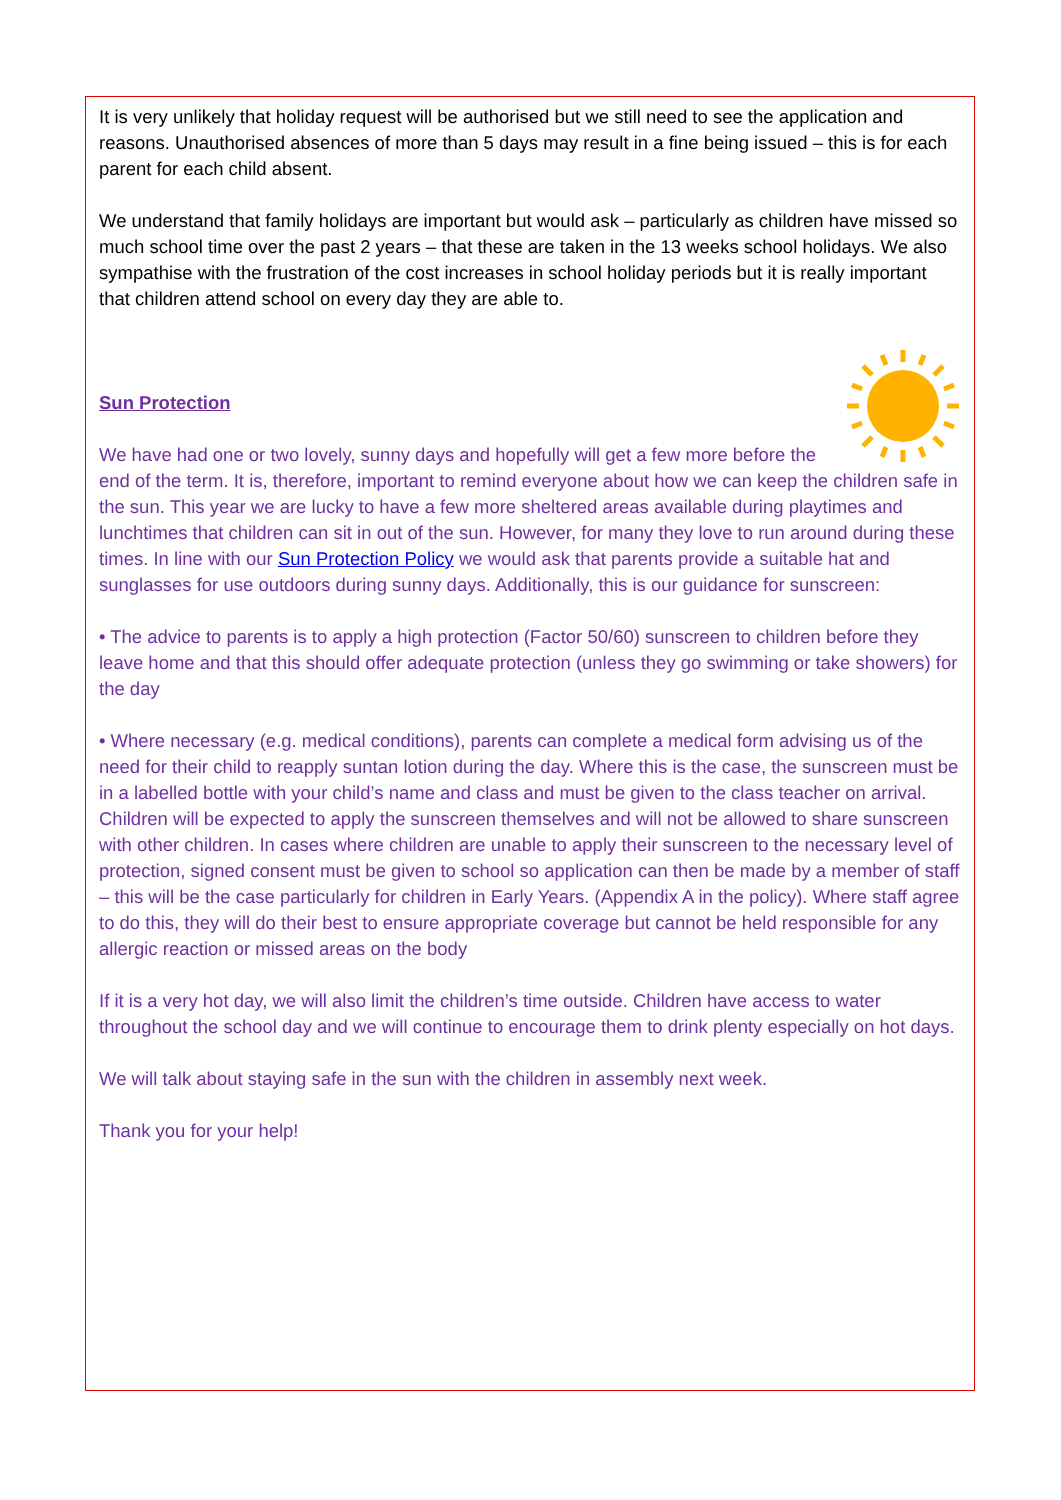It is very unlikely that holiday request will be authorised but we still need to see the application and reasons. Unauthorised absences of more than 5 days may result in a fine being issued – this is for each parent for each child absent.
We understand that family holidays are important but would ask – particularly as children have missed so much school time over the past 2 years – that these are taken in the 13 weeks school holidays. We also sympathise with the frustration of the cost increases in school holiday periods but it is really important that children attend school on every day they are able to.
Sun Protection
We have had one or two lovely, sunny days and hopefully will get a few more before the end of the term. It is, therefore, important to remind everyone about how we can keep the children safe in the sun. This year we are lucky to have a few more sheltered areas available during playtimes and lunchtimes that children can sit in out of the sun. However, for many they love to run around during these times. In line with our Sun Protection Policy we would ask that parents provide a suitable hat and sunglasses for use outdoors during sunny days. Additionally, this is our guidance for sunscreen:
• The advice to parents is to apply a high protection (Factor 50/60) sunscreen to children before they leave home and that this should offer adequate protection (unless they go swimming or take showers) for the day
• Where necessary (e.g. medical conditions), parents can complete a medical form advising us of the need for their child to reapply suntan lotion during the day. Where this is the case, the sunscreen must be in a labelled bottle with your child’s name and class and must be given to the class teacher on arrival. Children will be expected to apply the sunscreen themselves and will not be allowed to share sunscreen with other children. In cases where children are unable to apply their sunscreen to the necessary level of protection, signed consent must be given to school so application can then be made by a member of staff – this will be the case particularly for children in Early Years. (Appendix A in the policy). Where staff agree to do this, they will do their best to ensure appropriate coverage but cannot be held responsible for any allergic reaction or missed areas on the body
If it is a very hot day, we will also limit the children’s time outside. Children have access to water throughout the school day and we will continue to encourage them to drink plenty especially on hot days.
We will talk about staying safe in the sun with the children in assembly next week.
Thank you for your help!